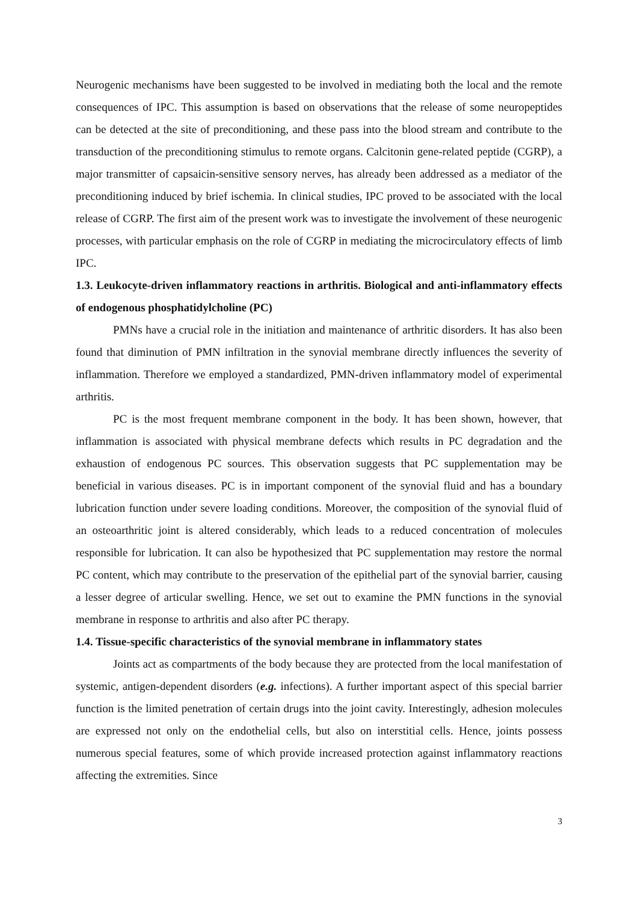Neurogenic mechanisms have been suggested to be involved in mediating both the local and the remote consequences of IPC. This assumption is based on observations that the release of some neuropeptides can be detected at the site of preconditioning, and these pass into the blood stream and contribute to the transduction of the preconditioning stimulus to remote organs. Calcitonin gene-related peptide (CGRP), a major transmitter of capsaicin-sensitive sensory nerves, has already been addressed as a mediator of the preconditioning induced by brief ischemia. In clinical studies, IPC proved to be associated with the local release of CGRP. The first aim of the present work was to investigate the involvement of these neurogenic processes, with particular emphasis on the role of CGRP in mediating the microcirculatory effects of limb IPC.
1.3. Leukocyte-driven inflammatory reactions in arthritis. Biological and anti-inflammatory effects of endogenous phosphatidylcholine (PC)
PMNs have a crucial role in the initiation and maintenance of arthritic disorders. It has also been found that diminution of PMN infiltration in the synovial membrane directly influences the severity of inflammation. Therefore we employed a standardized, PMN-driven inflammatory model of experimental arthritis.
PC is the most frequent membrane component in the body. It has been shown, however, that inflammation is associated with physical membrane defects which results in PC degradation and the exhaustion of endogenous PC sources. This observation suggests that PC supplementation may be beneficial in various diseases. PC is in important component of the synovial fluid and has a boundary lubrication function under severe loading conditions. Moreover, the composition of the synovial fluid of an osteoarthritic joint is altered considerably, which leads to a reduced concentration of molecules responsible for lubrication. It can also be hypothesized that PC supplementation may restore the normal PC content, which may contribute to the preservation of the epithelial part of the synovial barrier, causing a lesser degree of articular swelling. Hence, we set out to examine the PMN functions in the synovial membrane in response to arthritis and also after PC therapy.
1.4. Tissue-specific characteristics of the synovial membrane in inflammatory states
Joints act as compartments of the body because they are protected from the local manifestation of systemic, antigen-dependent disorders (e.g. infections). A further important aspect of this special barrier function is the limited penetration of certain drugs into the joint cavity. Interestingly, adhesion molecules are expressed not only on the endothelial cells, but also on interstitial cells. Hence, joints possess numerous special features, some of which provide increased protection against inflammatory reactions affecting the extremities. Since
3